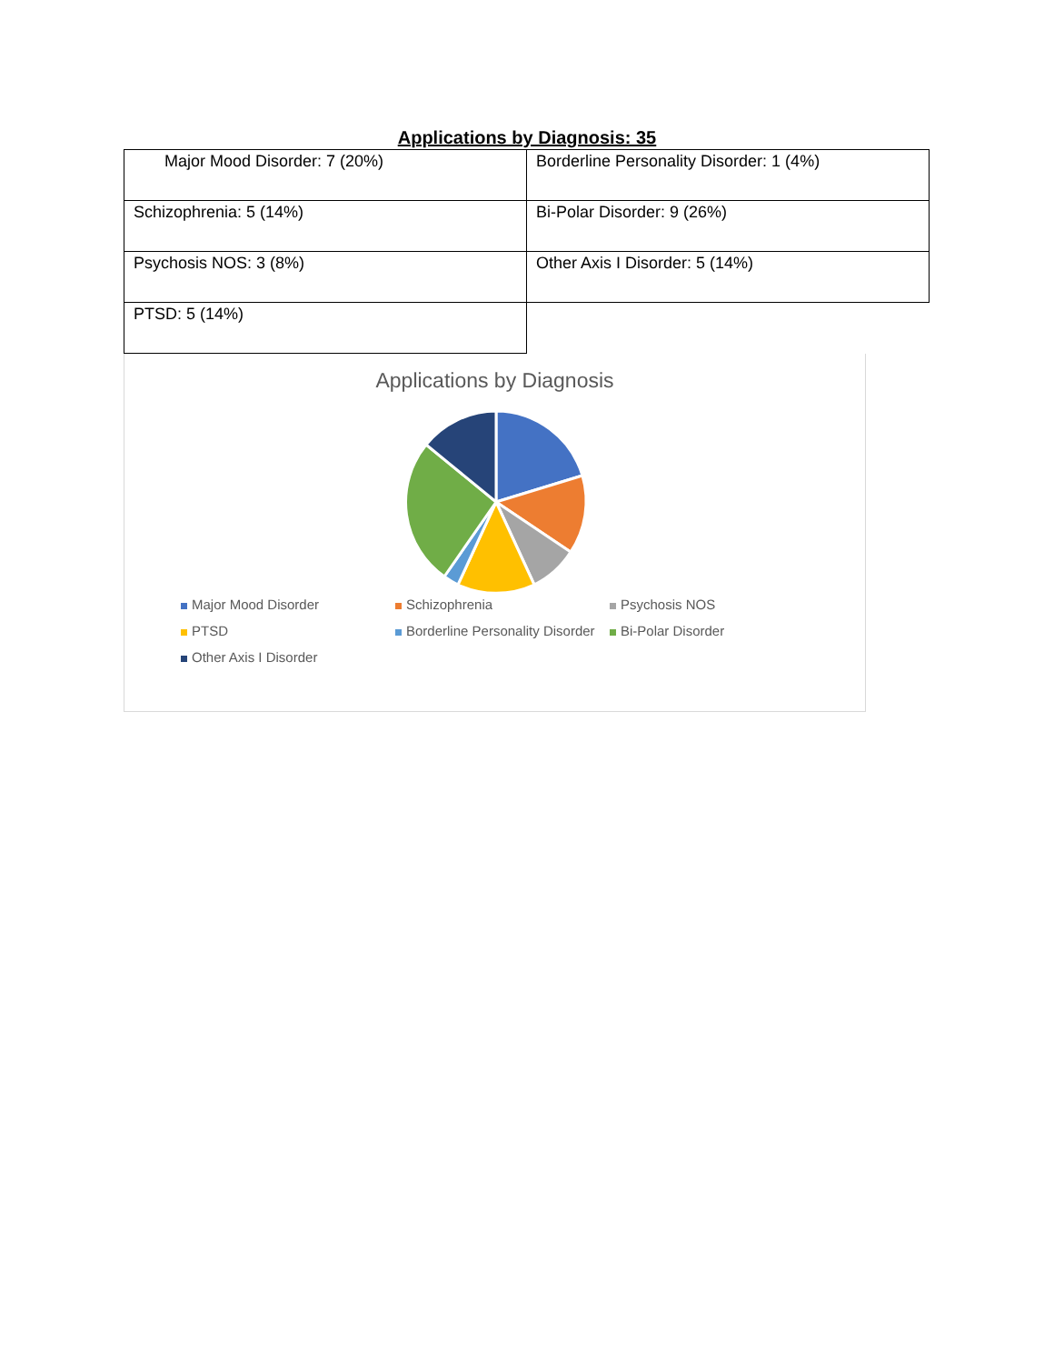Applications by Diagnosis: 35
| Major Mood Disorder: 7 (20%) | Borderline Personality Disorder: 1 (4%) |
| Schizophrenia: 5 (14%) | Bi-Polar Disorder: 9 (26%) |
| Psychosis NOS: 3 (8%) | Other Axis I Disorder: 5 (14%) |
| PTSD: 5 (14%) | |
Applications by Diagnosis
Major Mood Disorder Schizophrenia Psychosis NOS PTSD Borderline Personality Disorder Bi-Polar Disorder Other Axis I Disorder